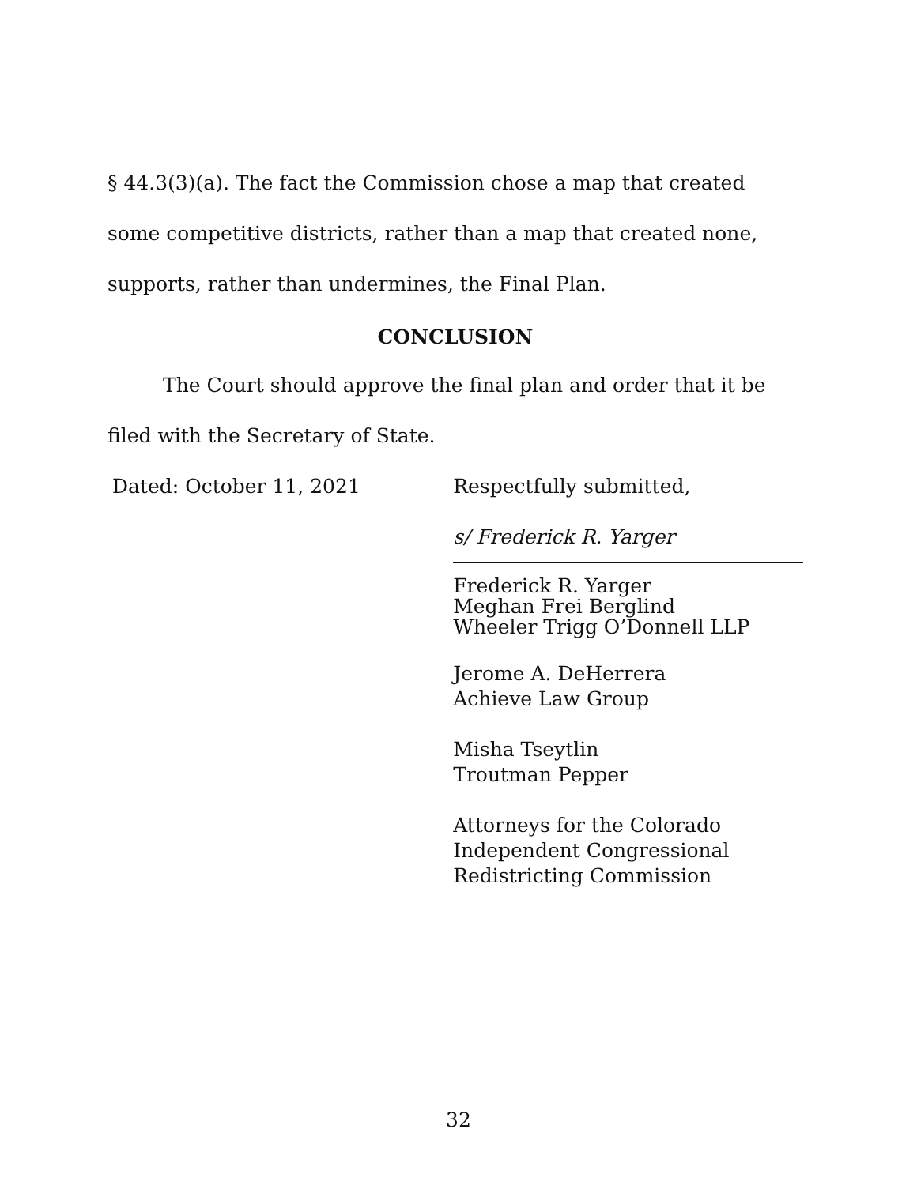§ 44.3(3)(a). The fact the Commission chose a map that created some competitive districts, rather than a map that created none, supports, rather than undermines, the Final Plan.
CONCLUSION
The Court should approve the final plan and order that it be filed with the Secretary of State.
Dated: October 11, 2021 Respectfully submitted,
s/ Frederick R. Yarger
Frederick R. Yarger
Meghan Frei Berglind
Wheeler Trigg O’Donnell LLP
Jerome A. DeHerrera
Achieve Law Group
Misha Tseytlin
Troutman Pepper
Attorneys for the Colorado
Independent Congressional
Redistricting Commission
32